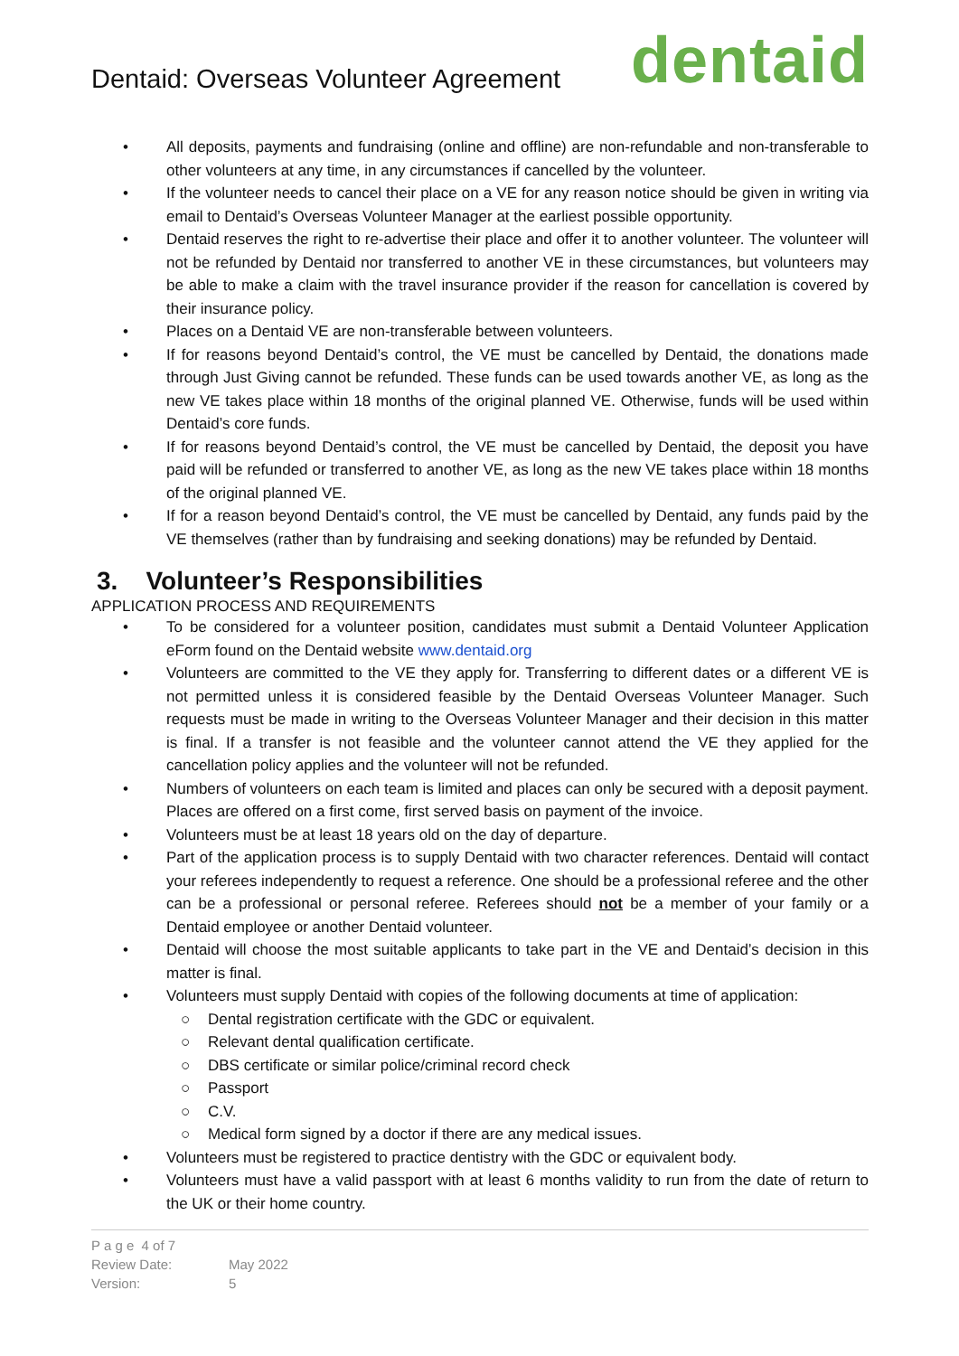Dentaid: Overseas Volunteer Agreement
dentaid
• All deposits, payments and fundraising (online and offline) are non-refundable and non-transferable to other volunteers at any time, in any circumstances if cancelled by the volunteer.
• If the volunteer needs to cancel their place on a VE for any reason notice should be given in writing via email to Dentaid’s Overseas Volunteer Manager at the earliest possible opportunity.
• Dentaid reserves the right to re-advertise their place and offer it to another volunteer. The volunteer will not be refunded by Dentaid nor transferred to another VE in these circumstances, but volunteers may be able to make a claim with the travel insurance provider if the reason for cancellation is covered by their insurance policy.
• Places on a Dentaid VE are non-transferable between volunteers.
• If for reasons beyond Dentaid’s control, the VE must be cancelled by Dentaid, the donations made through Just Giving cannot be refunded. These funds can be used towards another VE, as long as the new VE takes place within 18 months of the original planned VE. Otherwise, funds will be used within Dentaid’s core funds.
• If for reasons beyond Dentaid’s control, the VE must be cancelled by Dentaid, the deposit you have paid will be refunded or transferred to another VE, as long as the new VE takes place within 18 months of the original planned VE.
• If for a reason beyond Dentaid’s control, the VE must be cancelled by Dentaid, any funds paid by the VE themselves (rather than by fundraising and seeking donations) may be refunded by Dentaid.
3. Volunteer’s Responsibilities
APPLICATION PROCESS AND REQUIREMENTS
• To be considered for a volunteer position, candidates must submit a Dentaid Volunteer Application eForm found on the Dentaid website www.dentaid.org
• Volunteers are committed to the VE they apply for. Transferring to different dates or a different VE is not permitted unless it is considered feasible by the Dentaid Overseas Volunteer Manager. Such requests must be made in writing to the Overseas Volunteer Manager and their decision in this matter is final. If a transfer is not feasible and the volunteer cannot attend the VE they applied for the cancellation policy applies and the volunteer will not be refunded.
• Numbers of volunteers on each team is limited and places can only be secured with a deposit payment. Places are offered on a first come, first served basis on payment of the invoice.
• Volunteers must be at least 18 years old on the day of departure.
• Part of the application process is to supply Dentaid with two character references. Dentaid will contact your referees independently to request a reference. One should be a professional referee and the other can be a professional or personal referee. Referees should not be a member of your family or a Dentaid employee or another Dentaid volunteer.
• Dentaid will choose the most suitable applicants to take part in the VE and Dentaid’s decision in this matter is final.
• Volunteers must supply Dentaid with copies of the following documents at time of application:
○ Dental registration certificate with the GDC or equivalent.
○ Relevant dental qualification certificate.
○ DBS certificate or similar police/criminal record check
○ Passport
○ C.V.
○ Medical form signed by a doctor if there are any medical issues.
• Volunteers must be registered to practice dentistry with the GDC or equivalent body.
• Volunteers must have a valid passport with at least 6 months validity to run from the date of return to the UK or their home country.
P a g e 4 of 7
Review Date: May 2022
Version: 5